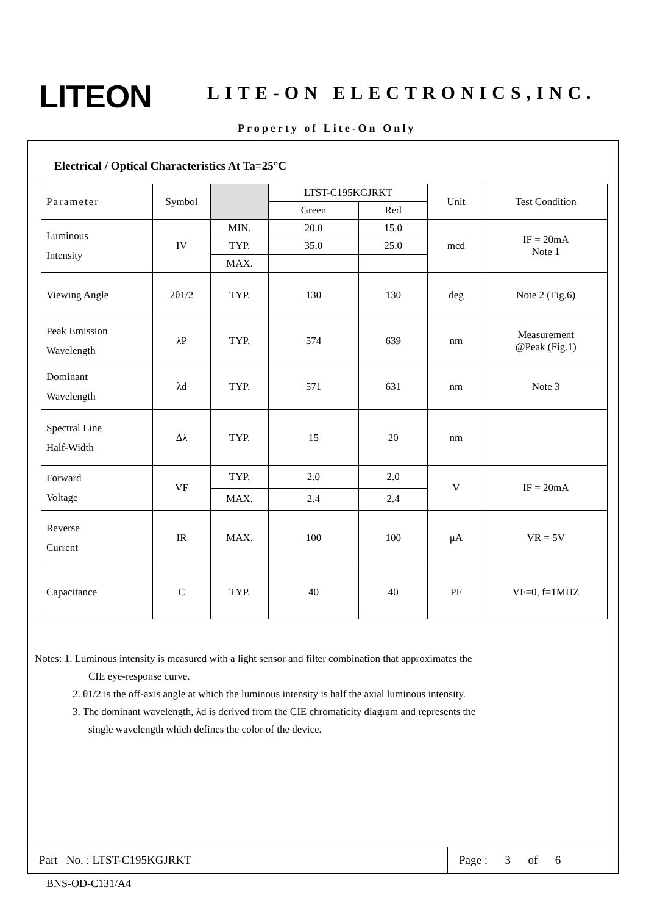LITEON LITE-ON ELECTRONICS,INC.
Property of Lite-On Only
Electrical / Optical Characteristics At Ta=25°C
| Parameter | Symbol | | LTST-C195KGJRKT | | Unit | Test Condition |
| --- | --- | --- | --- | --- | --- | --- |
| | | | Green | Red | | |
| Luminous Intensity | IV | MIN. | 20.0 | 15.0 | mcd | IF = 20mA Note 1 |
| | | TYP. | 35.0 | 25.0 | | |
| | | MAX. | | | | |
| Viewing Angle | 2θ1/2 | TYP. | 130 | 130 | deg | Note 2 (Fig.6) |
| Peak Emission Wavelength | λP | TYP. | 574 | 639 | nm | Measurement @Peak (Fig.1) |
| Dominant Wavelength | λd | TYP. | 571 | 631 | nm | Note 3 |
| Spectral Line Half-Width | Δλ | TYP. | 15 | 20 | nm | |
| Forward Voltage | VF | TYP. | 2.0 | 2.0 | V | IF = 20mA |
| | | MAX. | 2.4 | 2.4 | | |
| Reverse Current | IR | MAX. | 100 | 100 | μA | VR = 5V |
| Capacitance | C | TYP. | 40 | 40 | PF | VF=0, f=1MHZ |
Notes: 1. Luminous intensity is measured with a light sensor and filter combination that approximates the
CIE eye-response curve.
2. θ1/2 is the off-axis angle at which the luminous intensity is half the axial luminous intensity.
3. The dominant wavelength, λd is derived from the CIE chromaticity diagram and represents the
single wavelength which defines the color of the device.
Part No. : LTST-C195KGJRKT Page : 3 of 6
BNS-OD-C131/A4